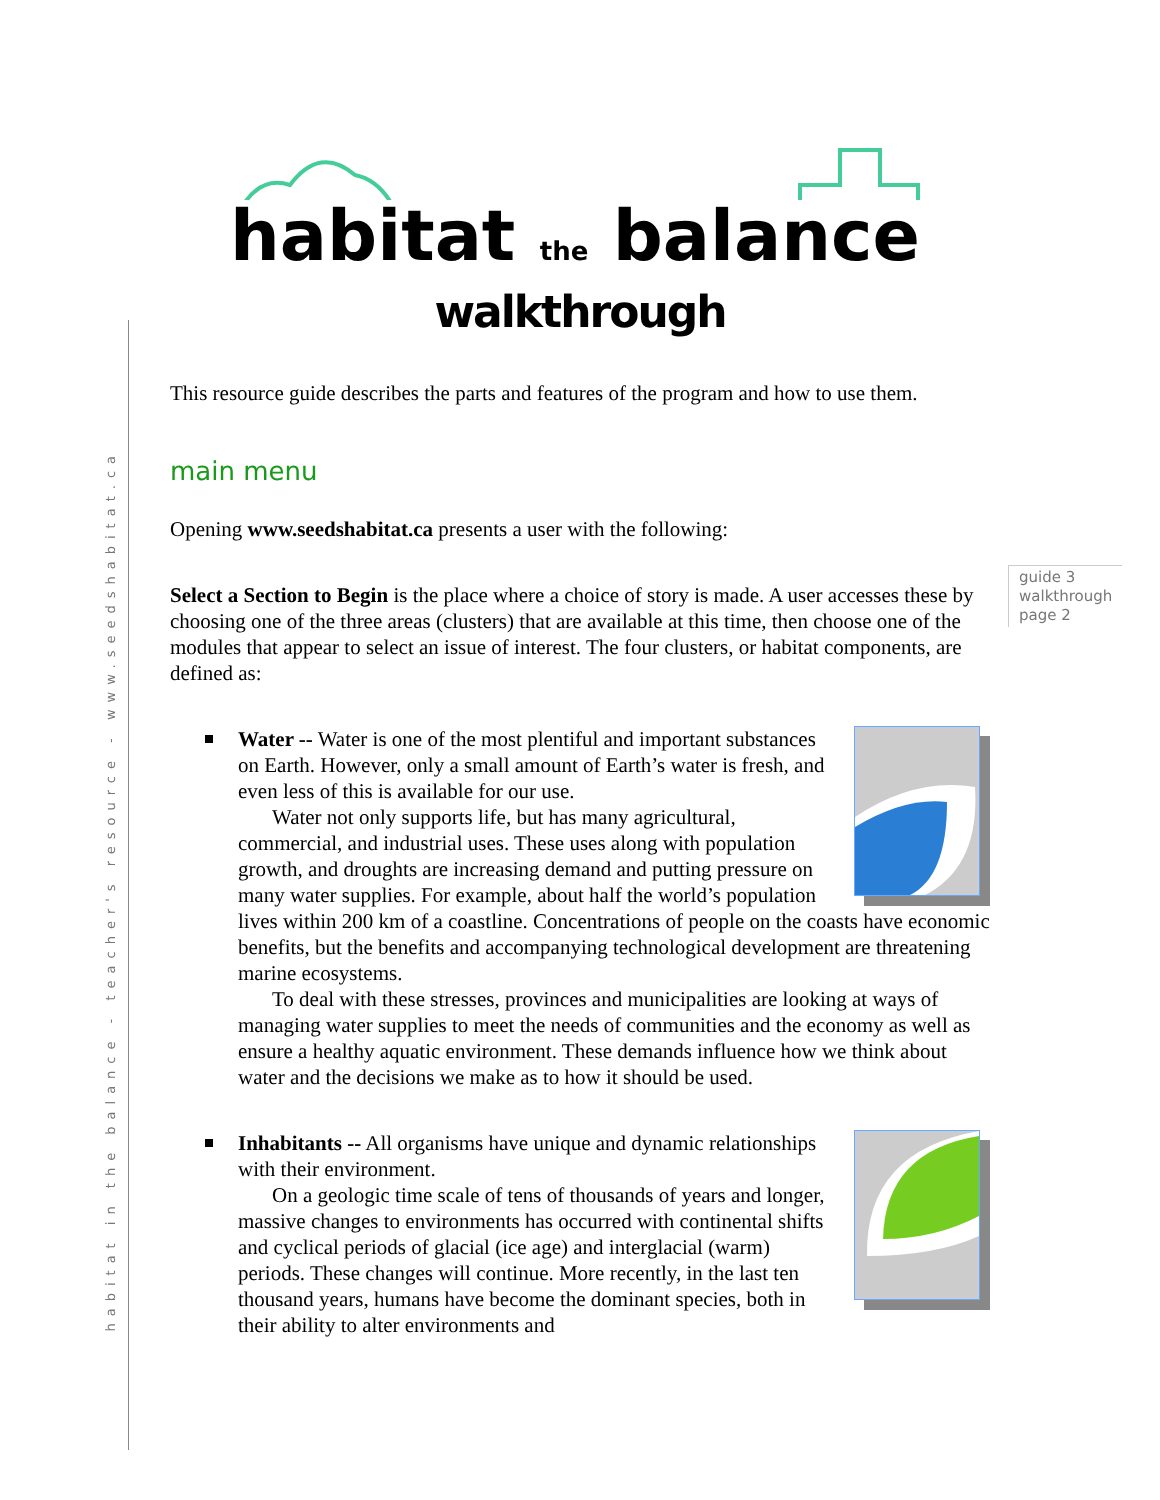habitat in the balance - teacher's resource - www.seedshabitat.ca
habitat the balance
walkthrough
guide 3
walkthrough
page 2
This resource guide describes the parts and features of the program and how to use them.
main menu
Opening www.seedshabitat.ca presents a user with the following:
Select a Section to Begin is the place where a choice of story is made. A user accesses these by choosing one of the three areas (clusters) that are available at this time, then choose one of the modules that appear to select an issue of interest. The four clusters, or habitat components, are defined as:
Water -- Water is one of the most plentiful and important substances on Earth. However, only a small amount of Earth’s water is fresh, and even less of this is available for our use.
Water not only supports life, but has many agricultural, commercial, and industrial uses. These uses along with population growth, and droughts are increasing demand and putting pressure on many water supplies. For example, about half the world’s population lives within 200 km of a coastline. Concentrations of people on the coasts have economic benefits, but the benefits and accompanying technological development are threatening marine ecosystems.
To deal with these stresses, provinces and municipalities are looking at ways of managing water supplies to meet the needs of communities and the economy as well as ensure a healthy aquatic environment. These demands influence how we think about water and the decisions we make as to how it should be used.
Inhabitants -- All organisms have unique and dynamic relationships with their environment.
On a geologic time scale of tens of thousands of years and longer, massive changes to environments has occurred with continental shifts and cyclical periods of glacial (ice age) and interglacial (warm) periods. These changes will continue. More recently, in the last ten thousand years, humans have become the dominant species, both in their ability to alter environments and